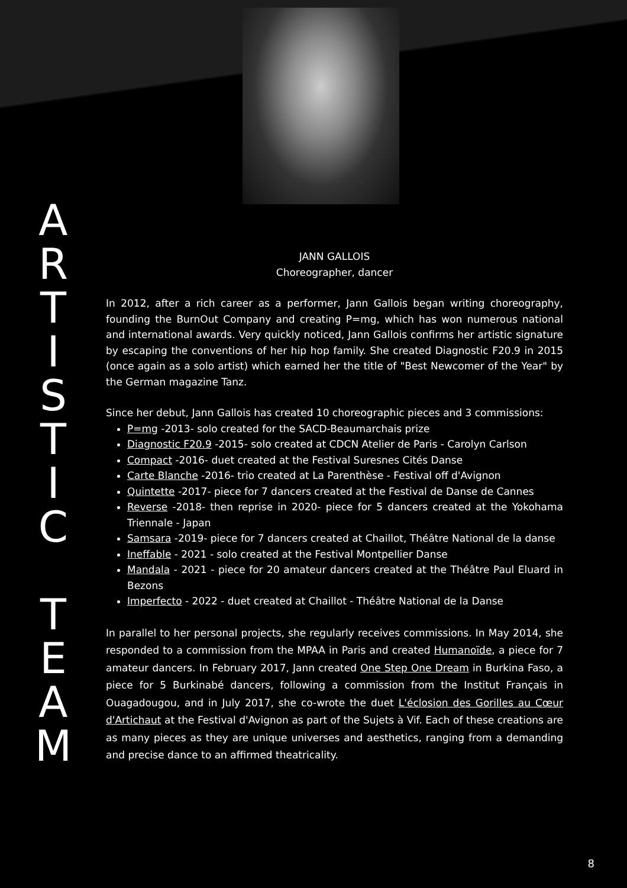A
R
T
I
S
T
I
C
T
E
A
M
JANN GALLOIS
Choreographer, dancer
In 2012, after a rich career as a performer, Jann Gallois began writing choreography, founding the BurnOut Company and creating P=mg, which has won numerous national and international awards. Very quickly noticed, Jann Gallois confirms her artistic signature by escaping the conventions of her hip hop family. She created Diagnostic F20.9 in 2015 (once again as a solo artist) which earned her the title of "Best Newcomer of the Year" by the German magazine Tanz.
Since her debut, Jann Gallois has created 10 choreographic pieces and 3 commissions:
P=mg -2013- solo created for the SACD-Beaumarchais prize
Diagnostic F20.9 -2015- solo created at CDCN Atelier de Paris - Carolyn Carlson
Compact -2016- duet created at the Festival Suresnes Cités Danse
Carte Blanche -2016- trio created at La Parenthèse - Festival off d'Avignon
Quintette -2017- piece for 7 dancers created at the Festival de Danse de Cannes
Reverse -2018- then reprise in 2020- piece for 5 dancers created at the Yokohama Triennale - Japan
Samsara -2019- piece for 7 dancers created at Chaillot, Théâtre National de la danse
Ineffable - 2021 - solo created at the Festival Montpellier Danse
Mandala - 2021 - piece for 20 amateur dancers created at the Théâtre Paul Eluard in Bezons
Imperfecto - 2022 - duet created at Chaillot - Théâtre National de la Danse
In parallel to her personal projects, she regularly receives commissions. In May 2014, she responded to a commission from the MPAA in Paris and created Humanoïde, a piece for 7 amateur dancers. In February 2017, Jann created One Step One Dream in Burkina Faso, a piece for 5 Burkinabé dancers, following a commission from the Institut Français in Ouagadougou, and in July 2017, she co-wrote the duet L'éclosion des Gorilles au Cœur d'Artichaut at the Festival d'Avignon as part of the Sujets à Vif. Each of these creations are as many pieces as they are unique universes and aesthetics, ranging from a demanding and precise dance to an affirmed theatricality.
8